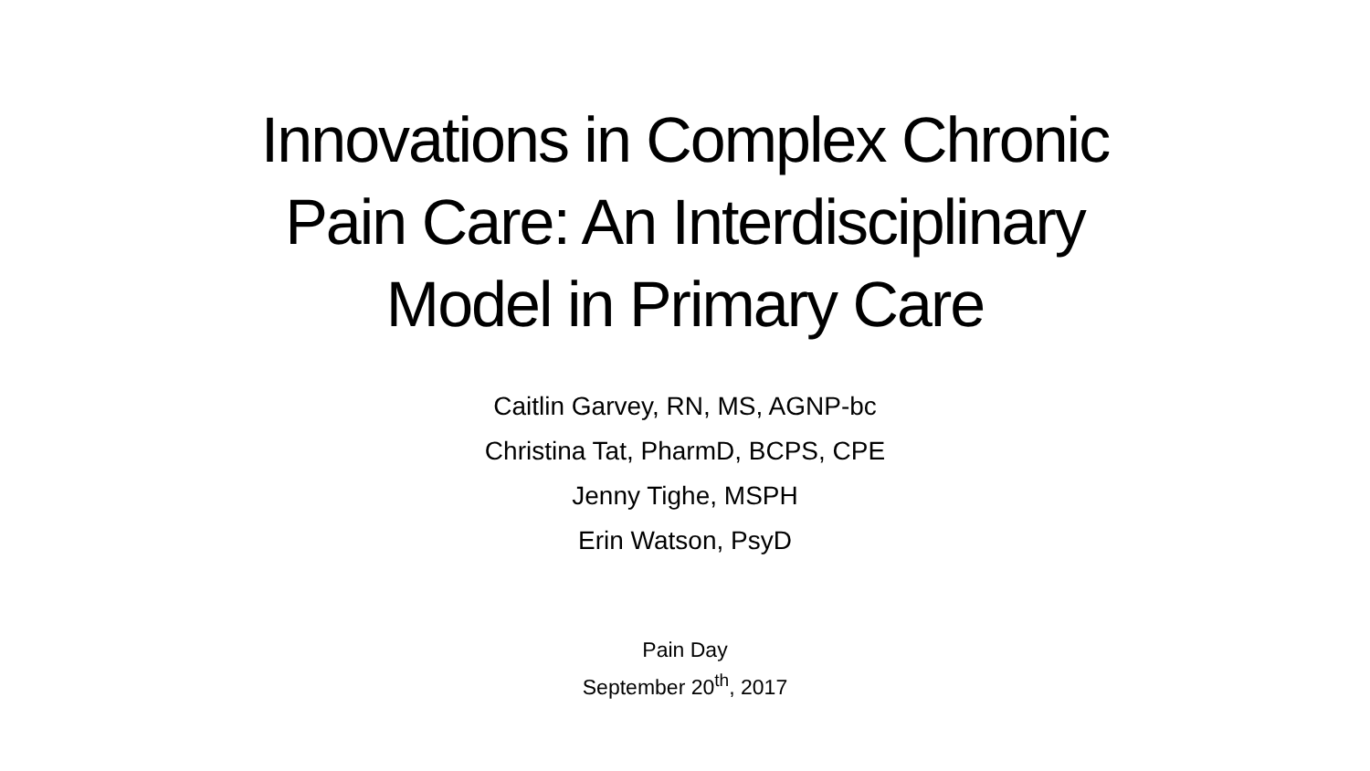Innovations in Complex Chronic
Pain Care: An Interdisciplinary
Model in Primary Care
Caitlin Garvey, RN, MS, AGNP-bc
Christina Tat, PharmD, BCPS, CPE
Jenny Tighe, MSPH
Erin Watson, PsyD
Pain Day
September 20<sup>th</sup>, 2017